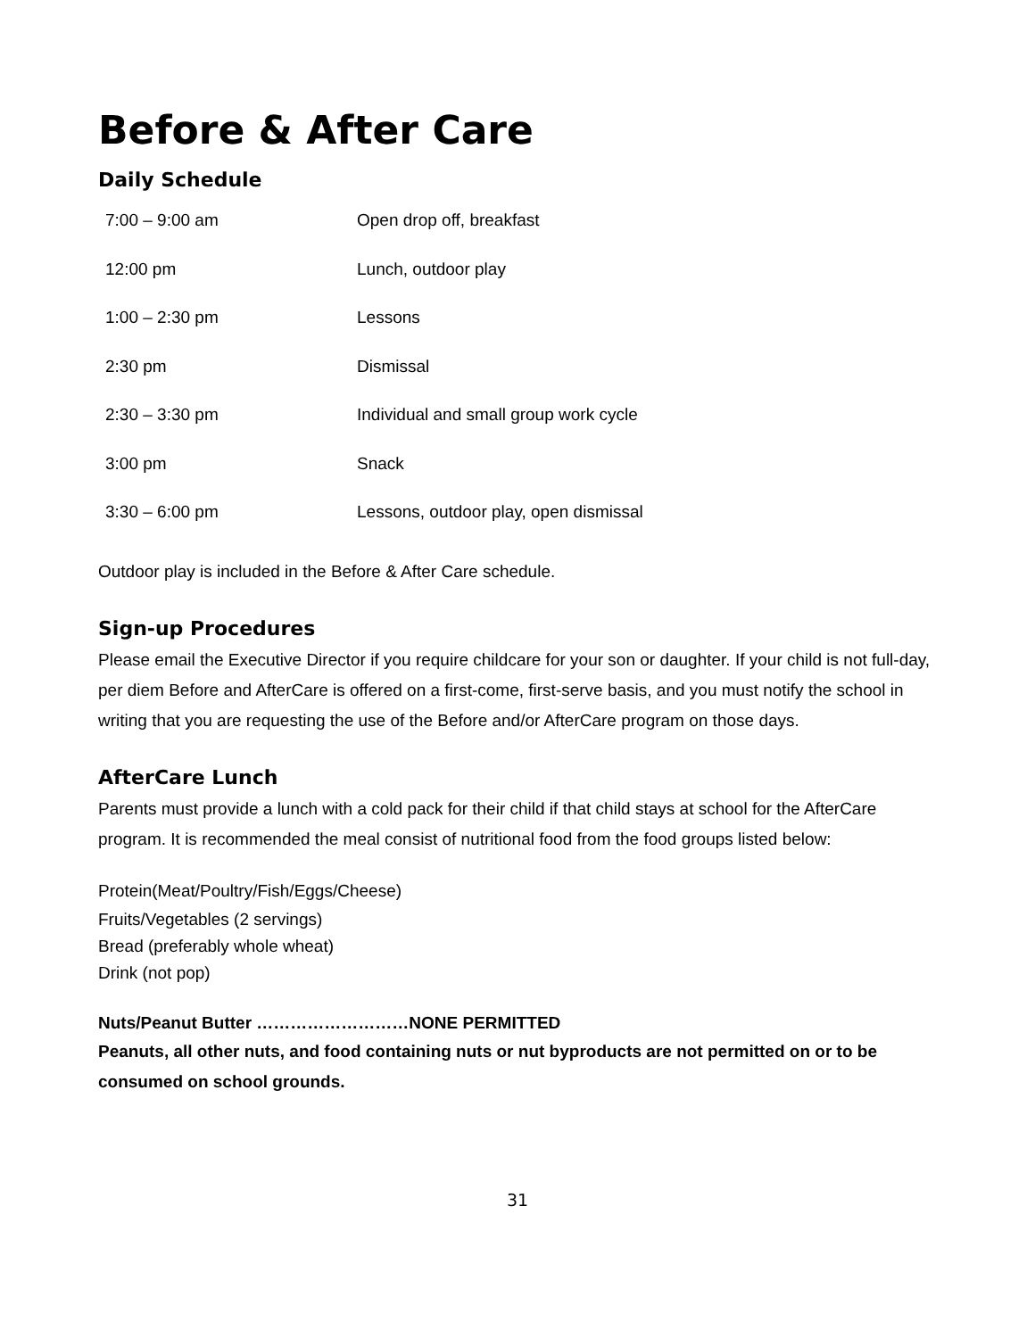Before & After Care
Daily Schedule
| 7:00 – 9:00 am | Open drop off, breakfast |
| 12:00 pm | Lunch, outdoor play |
| 1:00 – 2:30 pm | Lessons |
| 2:30 pm | Dismissal |
| 2:30 – 3:30 pm | Individual and small group work cycle |
| 3:00 pm | Snack |
| 3:30 – 6:00 pm | Lessons, outdoor play, open dismissal |
Outdoor play is included in the Before & After Care schedule.
Sign-up Procedures
Please email the Executive Director if you require childcare for your son or daughter. If your child is not full-day, per diem Before and AfterCare is offered on a first-come, first-serve basis, and you must notify the school in writing that you are requesting the use of the Before and/or AfterCare program on those days.
AfterCare Lunch
Parents must provide a lunch with a cold pack for their child if that child stays at school for the AfterCare program. It is recommended the meal consist of nutritional food from the food groups listed below:
Protein(Meat/Poultry/Fish/Eggs/Cheese)
Fruits/Vegetables (2 servings)
Bread (preferably whole wheat)
Drink (not pop)
Nuts/Peanut Butter ………………………NONE PERMITTED
Peanuts, all other nuts, and food containing nuts or nut byproducts are not permitted on or to be consumed on school grounds.
31